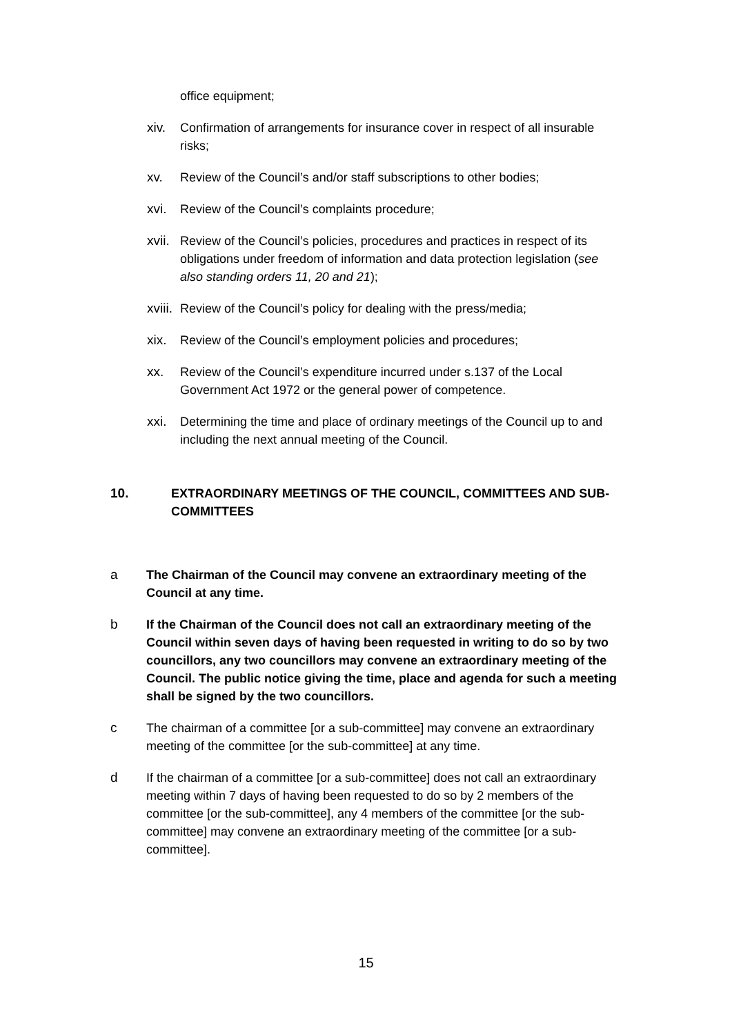office equipment;
xiv. Confirmation of arrangements for insurance cover in respect of all insurable risks;
xv. Review of the Council’s and/or staff subscriptions to other bodies;
xvi. Review of the Council’s complaints procedure;
xvii.
Review of the Council’s policies, procedures and practices in respect of its obligations under freedom of information and data protection legislation (see also standing orders 11, 20 and 21);
xviii.
Review of the Council’s policy for dealing with the press/media;
xix. Review of the Council’s employment policies and procedures;
xx. Review of the Council’s expenditure incurred under s.137 of the Local Government Act 1972 or the general power of competence.
xxi. Determining the time and place of ordinary meetings of the Council up to and including the next annual meeting of the Council.
10. EXTRAORDINARY MEETINGS OF THE COUNCIL, COMMITTEES AND SUB-COMMITTEES
a The Chairman of the Council may convene an extraordinary meeting of the Council at any time.
b If the Chairman of the Council does not call an extraordinary meeting of the Council within seven days of having been requested in writing to do so by two councillors, any two councillors may convene an extraordinary meeting of the Council. The public notice giving the time, place and agenda for such a meeting shall be signed by the two councillors.
c The chairman of a committee [or a sub-committee] may convene an extraordinary meeting of the committee [or the sub-committee] at any time.
d If the chairman of a committee [or a sub-committee] does not call an extraordinary meeting within 7 days of having been requested to do so by 2 members of the committee [or the sub-committee], any 4 members of the committee [or the sub-committee] may convene an extraordinary meeting of the committee [or a sub-committee].
15